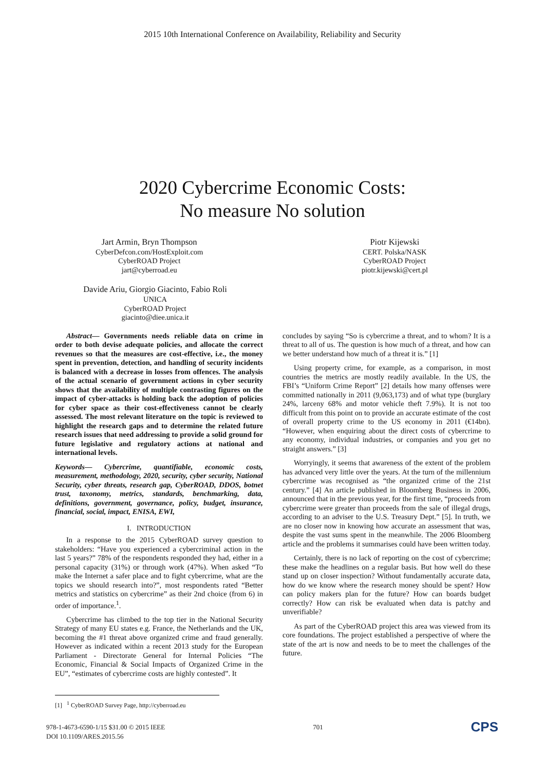2015 10th International Conference on Availability, Reliability and Security
2020 Cybercrime Economic Costs:
No measure No solution
Jart Armin, Bryn Thompson
CyberDefcon.com/HostExploit.com
CyberROAD Project
jart@cyberroad.eu
Piotr Kijewski
CERT. Polska/NASK
CyberROAD Project
piotr.kijewski@cert.pl
Davide Ariu, Giorgio Giacinto, Fabio Roli
UNICA
CyberROAD Project
giacinto@diee.unica.it
Abstract— Governments needs reliable data on crime in order to both devise adequate policies, and allocate the correct revenues so that the measures are cost-effective, i.e., the money spent in prevention, detection, and handling of security incidents is balanced with a decrease in losses from offences. The analysis of the actual scenario of government actions in cyber security shows that the availability of multiple contrasting figures on the impact of cyber-attacks is holding back the adoption of policies for cyber space as their cost-effectiveness cannot be clearly assessed. The most relevant literature on the topic is reviewed to highlight the research gaps and to determine the related future research issues that need addressing to provide a solid ground for future legislative and regulatory actions at national and international levels.
Keywords— Cybercrime, quantifiable, economic costs, measurement, methodology, 2020, security, cyber security, National Security, cyber threats, research gap, CyberROAD, DDOS, botnet trust, taxonomy, metrics, standards, benchmarking, data, definitions, government, governance, policy, budget, insurance, financial, social, impact, ENISA, EWI,
I. INTRODUCTION
In a response to the 2015 CyberROAD survey question to stakeholders: “Have you experienced a cybercriminal action in the last 5 years?” 78% of the respondents responded they had, either in a personal capacity (31%) or through work (47%). When asked “To make the Internet a safer place and to fight cybercrime, what are the topics we should research into?”, most respondents rated “Better metrics and statistics on cybercrime” as their 2nd choice (from 6) in order of importance.<sup>1</sup>.
Cybercrime has climbed to the top tier in the National Security Strategy of many EU states e.g. France, the Netherlands and the UK, becoming the #1 threat above organized crime and fraud generally. However as indicated within a recent 2013 study for the European Parliament - Directorate General for Internal Policies “The Economic, Financial & Social Impacts of Organized Crime in the EU”, “estimates of cybercrime costs are highly contested”. It
concludes by saying “So is cybercrime a threat, and to whom? It is a threat to all of us. The question is how much of a threat, and how can we better understand how much of a threat it is.” [1]
Using property crime, for example, as a comparison, in most countries the metrics are mostly readily available. In the US, the FBI’s “Uniform Crime Report” [2] details how many offenses were committed nationally in 2011 (9,063,173) and of what type (burglary 24%, larceny 68% and motor vehicle theft 7.9%). It is not too difficult from this point on to provide an accurate estimate of the cost of overall property crime to the US economy in 2011 (€14bn). “However, when enquiring about the direct costs of cybercrime to any economy, individual industries, or companies and you get no straight answers.” [3]
Worryingly, it seems that awareness of the extent of the problem has advanced very little over the years. At the turn of the millennium cybercrime was recognised as “the organized crime of the 21st century.” [4] An article published in Bloomberg Business in 2006, announced that in the previous year, for the first time, “proceeds from cybercrime were greater than proceeds from the sale of illegal drugs, according to an adviser to the U.S. Treasury Dept.” [5]. In truth, we are no closer now in knowing how accurate an assessment that was, despite the vast sums spent in the meanwhile. The 2006 Bloomberg article and the problems it summarises could have been written today.
Certainly, there is no lack of reporting on the cost of cybercrime; these make the headlines on a regular basis. But how well do these stand up on closer inspection? Without fundamentally accurate data, how do we know where the research money should be spent? How can policy makers plan for the future? How can boards budget correctly? How can risk be evaluated when data is patchy and unverifiable?
As part of the CyberROAD project this area was viewed from its core foundations. The project established a perspective of where the state of the art is now and needs to be to meet the challenges of the future.
[1] <sup>1</sup> CyberROAD Survey Page, http://cyberroad.eu
978-1-4673-6590-1/15 $31.00 © 2015 IEEE
DOI 10.1109/ARES.2015.56
701
CPS